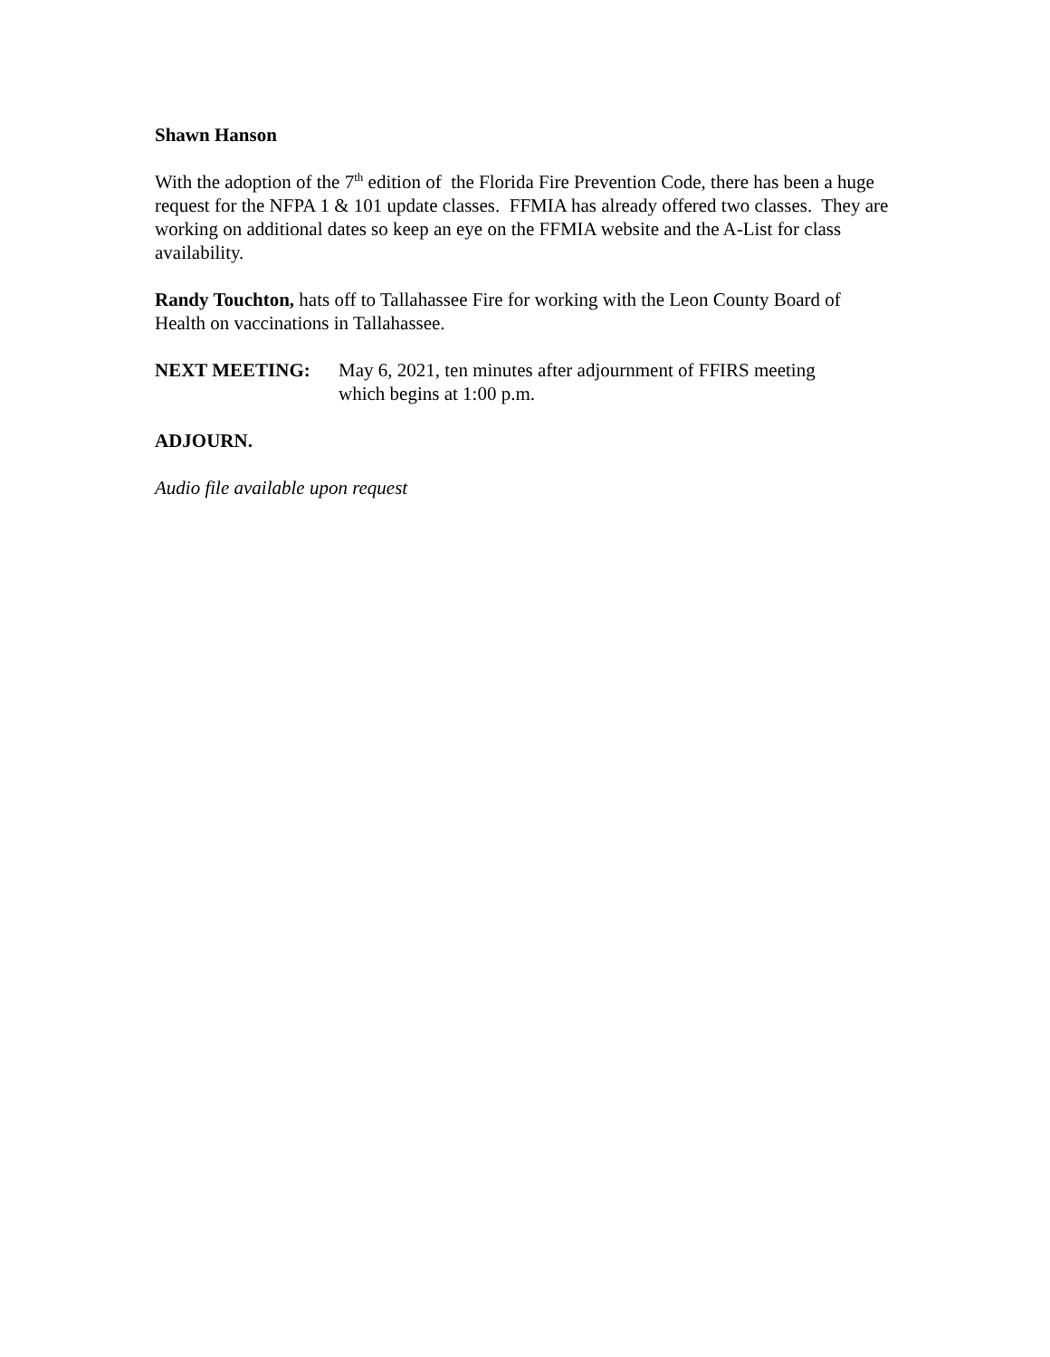Shawn Hanson
With the adoption of the 7<sup>th</sup> edition of the Florida Fire Prevention Code, there has been a huge request for the NFPA 1 & 101 update classes. FFMIA has already offered two classes. They are working on additional dates so keep an eye on the FFMIA website and the A-List for class availability.
Randy Touchton, hats off to Tallahassee Fire for working with the Leon County Board of Health on vaccinations in Tallahassee.
NEXT MEETING: May 6, 2021, ten minutes after adjournment of FFIRS meeting
which begins at 1:00 p.m.
ADJOURN.
Audio file available upon request